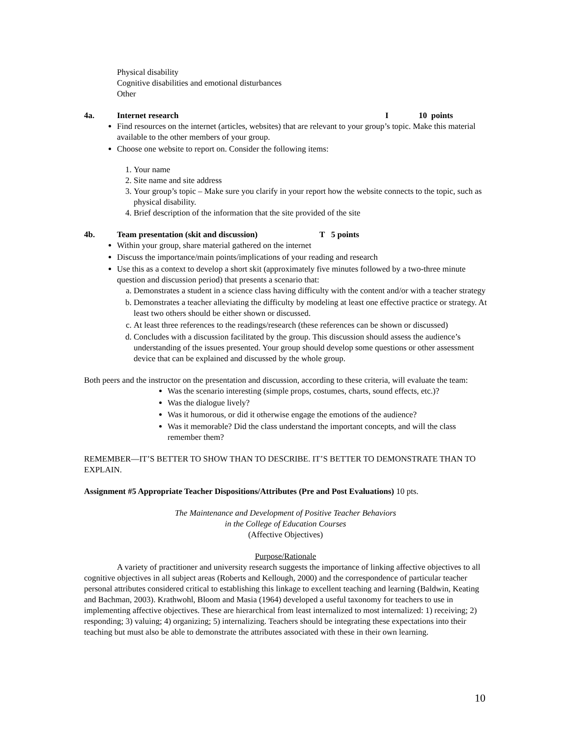Physical disability
Cognitive disabilities and emotional disturbances
Other
4a. Internet research I 10 points
Find resources on the internet (articles, websites) that are relevant to your group’s topic. Make this material available to the other members of your group.
Choose one website to report on. Consider the following items:
1. Your name
2. Site name and site address
3. Your group’s topic – Make sure you clarify in your report how the website connects to the topic, such as physical disability.
4. Brief description of the information that the site provided of the site
4b. Team presentation (skit and discussion) T 5 points
Within your group, share material gathered on the internet
Discuss the importance/main points/implications of your reading and research
Use this as a context to develop a short skit (approximately five minutes followed by a two-three minute question and discussion period) that presents a scenario that:
a. Demonstrates a student in a science class having difficulty with the content and/or with a teacher strategy
b. Demonstrates a teacher alleviating the difficulty by modeling at least one effective practice or strategy. At least two others should be either shown or discussed.
c. At least three references to the readings/research (these references can be shown or discussed)
d. Concludes with a discussion facilitated by the group. This discussion should assess the audience’s understanding of the issues presented. Your group should develop some questions or other assessment device that can be explained and discussed by the whole group.
Both peers and the instructor on the presentation and discussion, according to these criteria, will evaluate the team:
Was the scenario interesting (simple props, costumes, charts, sound effects, etc.)?
Was the dialogue lively?
Was it humorous, or did it otherwise engage the emotions of the audience?
Was it memorable? Did the class understand the important concepts, and will the class remember them?
REMEMBER—IT’S BETTER TO SHOW THAN TO DESCRIBE. IT’S BETTER TO DEMONSTRATE THAN TO EXPLAIN.
Assignment #5 Appropriate Teacher Dispositions/Attributes (Pre and Post Evaluations) 10 pts.
The Maintenance and Development of Positive Teacher Behaviors
in the College of Education Courses
(Affective Objectives)
Purpose/Rationale
A variety of practitioner and university research suggests the importance of linking affective objectives to all cognitive objectives in all subject areas (Roberts and Kellough, 2000) and the correspondence of particular teacher personal attributes considered critical to establishing this linkage to excellent teaching and learning (Baldwin, Keating and Bachman, 2003). Krathwohl, Bloom and Masia (1964) developed a useful taxonomy for teachers to use in implementing affective objectives. These are hierarchical from least internalized to most internalized: 1) receiving; 2) responding; 3) valuing; 4) organizing; 5) internalizing. Teachers should be integrating these expectations into their teaching but must also be able to demonstrate the attributes associated with these in their own learning.
10